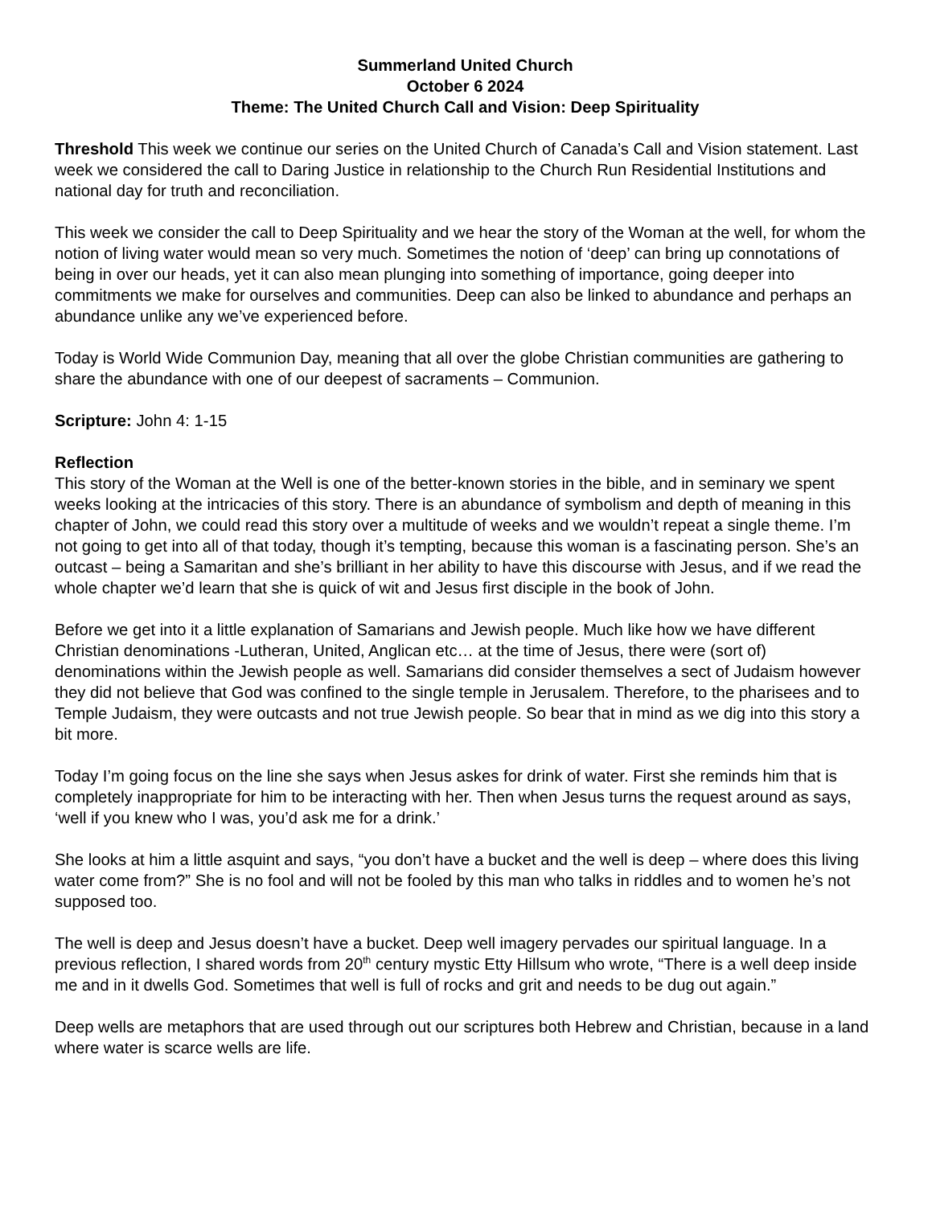Summerland United Church
October 6 2024
Theme: The United Church Call and Vision: Deep Spirituality
Threshold This week we continue our series on the United Church of Canada’s Call and Vision statement. Last week we considered the call to Daring Justice in relationship to the Church Run Residential Institutions and national day for truth and reconciliation.
This week we consider the call to Deep Spirituality and we hear the story of the Woman at the well, for whom the notion of living water would mean so very much. Sometimes the notion of ‘deep’ can bring up connotations of being in over our heads, yet it can also mean plunging into something of importance, going deeper into commitments we make for ourselves and communities. Deep can also be linked to abundance and perhaps an abundance unlike any we’ve experienced before.
Today is World Wide Communion Day, meaning that all over the globe Christian communities are gathering to share the abundance with one of our deepest of sacraments – Communion.
Scripture: John 4: 1-15
Reflection
This story of the Woman at the Well is one of the better-known stories in the bible, and in seminary we spent weeks looking at the intricacies of this story. There is an abundance of symbolism and depth of meaning in this chapter of John, we could read this story over a multitude of weeks and we wouldn’t repeat a single theme. I’m not going to get into all of that today, though it’s tempting, because this woman is a fascinating person. She’s an outcast – being a Samaritan and she’s brilliant in her ability to have this discourse with Jesus, and if we read the whole chapter we’d learn that she is quick of wit and Jesus first disciple in the book of John.
Before we get into it a little explanation of Samarians and Jewish people. Much like how we have different Christian denominations -Lutheran, United, Anglican etc… at the time of Jesus, there were (sort of) denominations within the Jewish people as well. Samarians did consider themselves a sect of Judaism however they did not believe that God was confined to the single temple in Jerusalem. Therefore, to the pharisees and to Temple Judaism, they were outcasts and not true Jewish people. So bear that in mind as we dig into this story a bit more.
Today I’m going focus on the line she says when Jesus askes for drink of water. First she reminds him that is completely inappropriate for him to be interacting with her. Then when Jesus turns the request around as says, ‘well if you knew who I was, you’d ask me for a drink.’
She looks at him a little asquint and says, “you don’t have a bucket and the well is deep – where does this living water come from?” She is no fool and will not be fooled by this man who talks in riddles and to women he’s not supposed too.
The well is deep and Jesus doesn’t have a bucket. Deep well imagery pervades our spiritual language. In a previous reflection, I shared words from 20<sup>th</sup> century mystic Etty Hillsum who wrote, “There is a well deep inside me and in it dwells God. Sometimes that well is full of rocks and grit and needs to be dug out again.”
Deep wells are metaphors that are used through out our scriptures both Hebrew and Christian, because in a land where water is scarce wells are life.